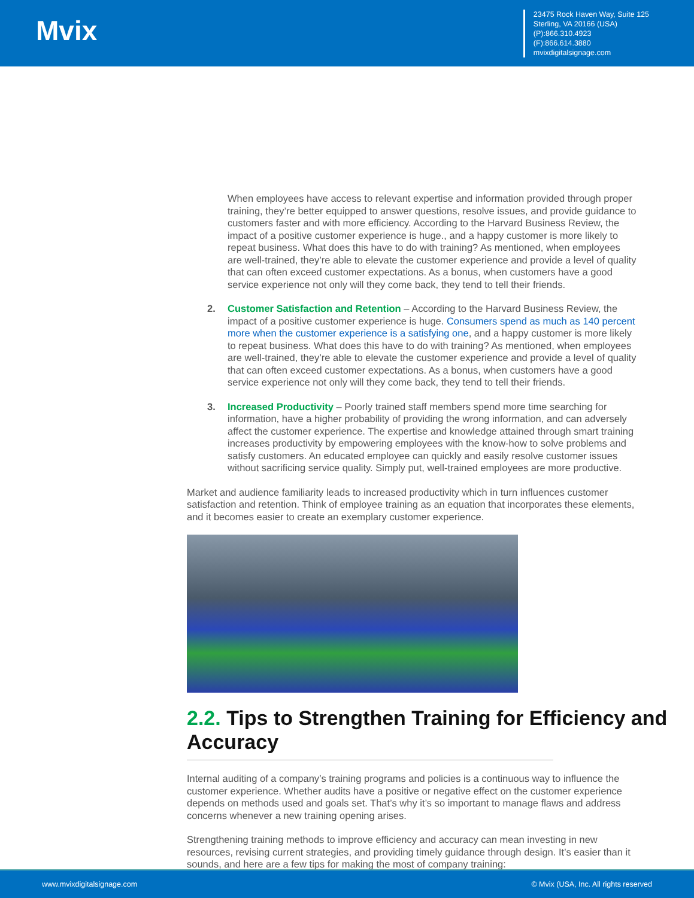Mvix
23475 Rock Haven Way, Suite 125
Sterling, VA 20166 (USA)
(P):866.310.4923
(F):866.614.3880
mvixdigitalsignage.com
When employees have access to relevant expertise and information provided through proper training, they’re better equipped to answer questions, resolve issues, and provide guidance to customers faster and with more efficiency. According to the Harvard Business Review, the impact of a positive customer experience is huge., and a happy customer is more likely to repeat business. What does this have to do with training? As mentioned, when employees are well-trained, they’re able to elevate the customer experience and provide a level of quality that can often exceed customer expectations. As a bonus, when customers have a good service experience not only will they come back, they tend to tell their friends.
2. Customer Satisfaction and Retention – According to the Harvard Business Review, the impact of a positive customer experience is huge. Consumers spend as much as 140 percent more when the customer experience is a satisfying one, and a happy customer is more likely to repeat business. What does this have to do with training? As mentioned, when employees are well-trained, they’re able to elevate the customer experience and provide a level of quality that can often exceed customer expectations. As a bonus, when customers have a good service experience not only will they come back, they tend to tell their friends.
3. Increased Productivity – Poorly trained staff members spend more time searching for information, have a higher probability of providing the wrong information, and can adversely affect the customer experience. The expertise and knowledge attained through smart training increases productivity by empowering employees with the know-how to solve problems and satisfy customers. An educated employee can quickly and easily resolve customer issues without sacrificing service quality. Simply put, well-trained employees are more productive.
Market and audience familiarity leads to increased productivity which in turn influences customer satisfaction and retention. Think of employee training as an equation that incorporates these elements, and it becomes easier to create an exemplary customer experience.
2.2. Tips to Strengthen Training for Efficiency and
Accuracy
Internal auditing of a company’s training programs and policies is a continuous way to influence the customer experience. Whether audits have a positive or negative effect on the customer experience depends on methods used and goals set. That’s why it’s so important to manage flaws and address concerns whenever a new training opening arises.
Strengthening training methods to improve efficiency and accuracy can mean investing in new resources, revising current strategies, and providing timely guidance through design. It’s easier than it sounds, and here are a few tips for making the most of company training:
www.mvixdigitalsignage.com © Mvix (USA, Inc. All rights reserved